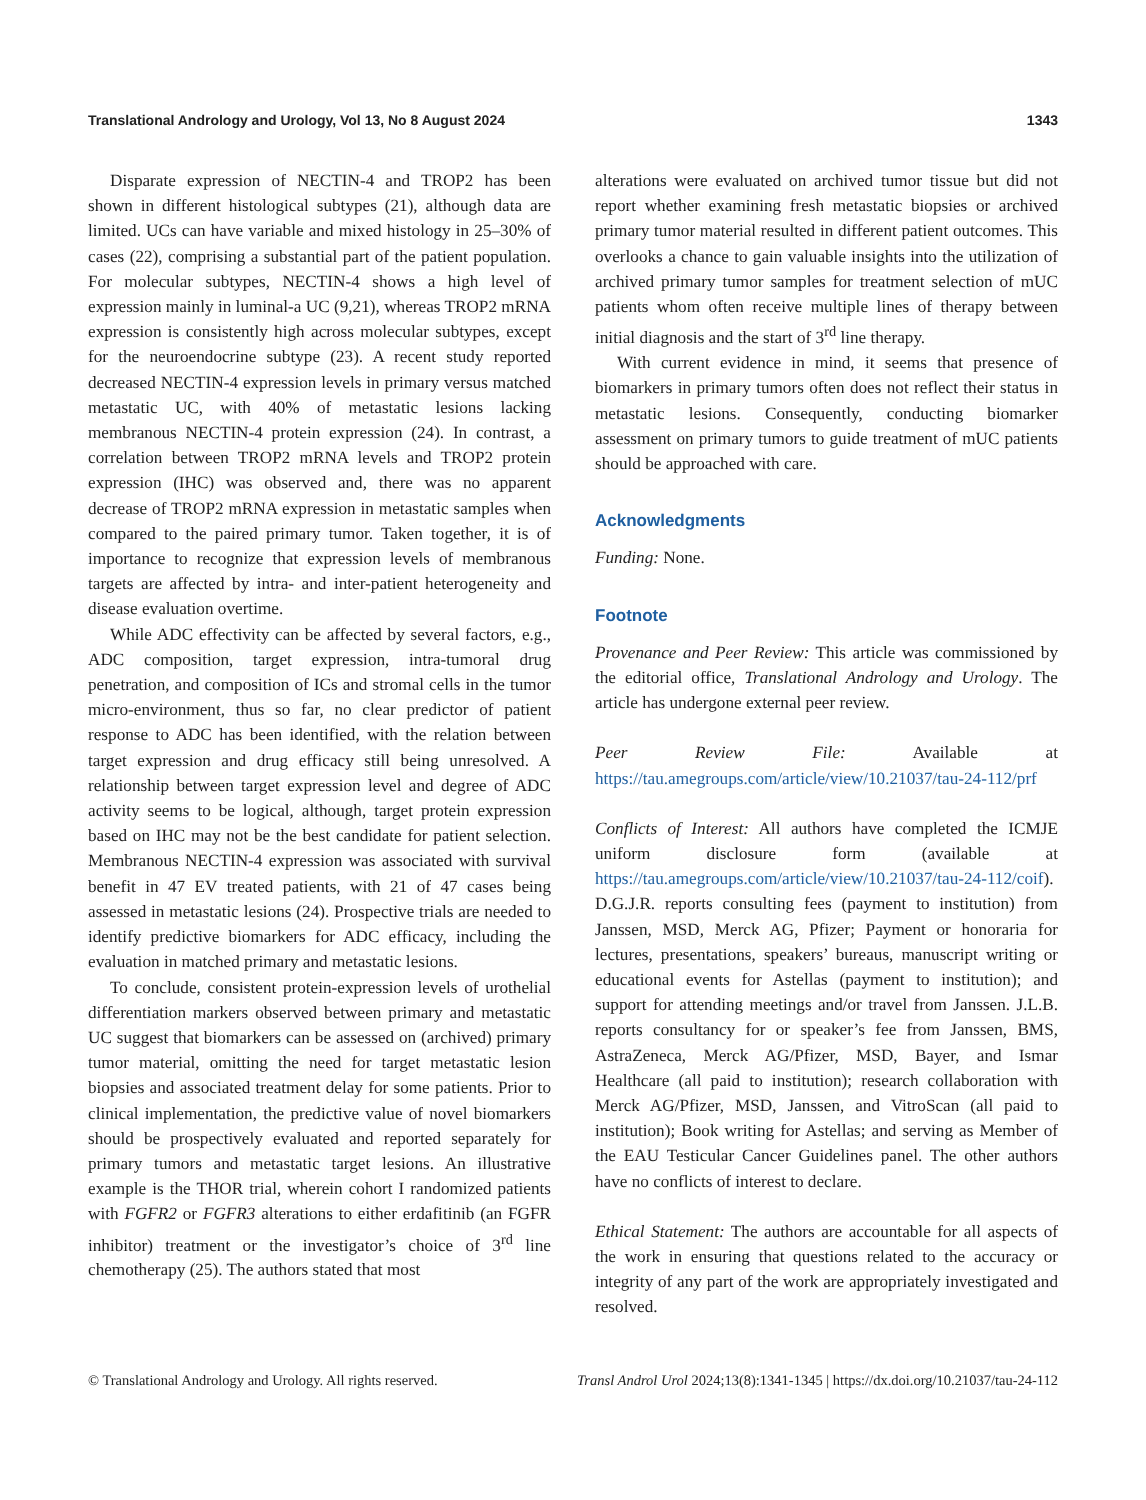Translational Andrology and Urology, Vol 13, No 8 August 2024 1343
Disparate expression of NECTIN-4 and TROP2 has been shown in different histological subtypes (21), although data are limited. UCs can have variable and mixed histology in 25–30% of cases (22), comprising a substantial part of the patient population. For molecular subtypes, NECTIN-4 shows a high level of expression mainly in luminal-a UC (9,21), whereas TROP2 mRNA expression is consistently high across molecular subtypes, except for the neuroendocrine subtype (23). A recent study reported decreased NECTIN-4 expression levels in primary versus matched metastatic UC, with 40% of metastatic lesions lacking membranous NECTIN-4 protein expression (24). In contrast, a correlation between TROP2 mRNA levels and TROP2 protein expression (IHC) was observed and, there was no apparent decrease of TROP2 mRNA expression in metastatic samples when compared to the paired primary tumor. Taken together, it is of importance to recognize that expression levels of membranous targets are affected by intra- and inter-patient heterogeneity and disease evaluation overtime.
While ADC effectivity can be affected by several factors, e.g., ADC composition, target expression, intra-tumoral drug penetration, and composition of ICs and stromal cells in the tumor micro-environment, thus so far, no clear predictor of patient response to ADC has been identified, with the relation between target expression and drug efficacy still being unresolved. A relationship between target expression level and degree of ADC activity seems to be logical, although, target protein expression based on IHC may not be the best candidate for patient selection. Membranous NECTIN-4 expression was associated with survival benefit in 47 EV treated patients, with 21 of 47 cases being assessed in metastatic lesions (24). Prospective trials are needed to identify predictive biomarkers for ADC efficacy, including the evaluation in matched primary and metastatic lesions.
To conclude, consistent protein-expression levels of urothelial differentiation markers observed between primary and metastatic UC suggest that biomarkers can be assessed on (archived) primary tumor material, omitting the need for target metastatic lesion biopsies and associated treatment delay for some patients. Prior to clinical implementation, the predictive value of novel biomarkers should be prospectively evaluated and reported separately for primary tumors and metastatic target lesions. An illustrative example is the THOR trial, wherein cohort I randomized patients with FGFR2 or FGFR3 alterations to either erdafitinib (an FGFR inhibitor) treatment or the investigator’s choice of 3<sup>rd</sup> line chemotherapy (25). The authors stated that most
alterations were evaluated on archived tumor tissue but did not report whether examining fresh metastatic biopsies or archived primary tumor material resulted in different patient outcomes. This overlooks a chance to gain valuable insights into the utilization of archived primary tumor samples for treatment selection of mUC patients whom often receive multiple lines of therapy between initial diagnosis and the start of 3<sup>rd</sup> line therapy.
With current evidence in mind, it seems that presence of biomarkers in primary tumors often does not reflect their status in metastatic lesions. Consequently, conducting biomarker assessment on primary tumors to guide treatment of mUC patients should be approached with care.
Acknowledgments
Funding: None.
Footnote
Provenance and Peer Review: This article was commissioned by the editorial office, Translational Andrology and Urology. The article has undergone external peer review.
Peer Review File: Available at https://tau.amegroups.com/article/view/10.21037/tau-24-112/prf
Conflicts of Interest: All authors have completed the ICMJE uniform disclosure form (available at https://tau.amegroups.com/article/view/10.21037/tau-24-112/coif). D.G.J.R. reports consulting fees (payment to institution) from Janssen, MSD, Merck AG, Pfizer; Payment or honoraria for lectures, presentations, speakers’ bureaus, manuscript writing or educational events for Astellas (payment to institution); and support for attending meetings and/or travel from Janssen. J.L.B. reports consultancy for or speaker’s fee from Janssen, BMS, AstraZeneca, Merck AG/Pfizer, MSD, Bayer, and Ismar Healthcare (all paid to institution); research collaboration with Merck AG/Pfizer, MSD, Janssen, and VitroScan (all paid to institution); Book writing for Astellas; and serving as Member of the EAU Testicular Cancer Guidelines panel. The other authors have no conflicts of interest to declare.
Ethical Statement: The authors are accountable for all aspects of the work in ensuring that questions related to the accuracy or integrity of any part of the work are appropriately investigated and resolved.
© Translational Andrology and Urology. All rights reserved. Transl Androl Urol 2024;13(8):1341-1345 | https://dx.doi.org/10.21037/tau-24-112